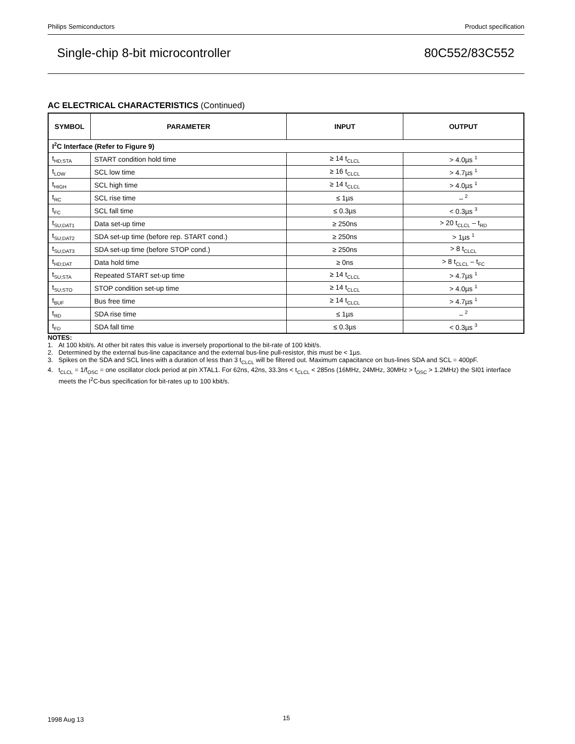Philips Semiconductors Product specification
Single-chip 8-bit microcontroller 80C552/83C552
AC ELECTRICAL CHARACTERISTICS (Continued)
| SYMBOL | PARAMETER | INPUT | OUTPUT |
| --- | --- | --- | --- |
| I<sup>2</sup>C Interface (Refer to Figure 9) | | | |
| t<sub>HD;STA</sub> | START condition hold time | ≥ 14 t<sub>CLCL</sub> | > 4.0µs <sup>1</sup> |
| t<sub>LOW</sub> | SCL low time | ≥ 16 t<sub>CLCL</sub> | > 4.7µs <sup>1</sup> |
| t<sub>HIGH</sub> | SCL high time | ≥ 14 t<sub>CLCL</sub> | > 4.0µs <sup>1</sup> |
| t<sub>RC</sub> | SCL rise time | ≤ 1µs | – <sup>2</sup> |
| t<sub>FC</sub> | SCL fall time | ≤ 0.3µs | < 0.3µs <sup>3</sup> |
| t<sub>SU;DAT1</sub> | Data set-up time | ≥ 250ns | > 20 t<sub>CLCL</sub> – t<sub>RD</sub> |
| t<sub>SU;DAT2</sub> | SDA set-up time (before rep. START cond.) | ≥ 250ns | > 1µs <sup>1</sup> |
| t<sub>SU;DAT3</sub> | SDA set-up time (before STOP cond.) | ≥ 250ns | > 8 t<sub>CLCL</sub> |
| t<sub>HD;DAT</sub> | Data hold time | ≥ 0ns | > 8 t<sub>CLCL</sub> – t<sub>FC</sub> |
| t<sub>SU;STA</sub> | Repeated START set-up time | ≥ 14 t<sub>CLCL</sub> | > 4.7µs <sup>1</sup> |
| t<sub>SU;STO</sub> | STOP condition set-up time | ≥ 14 t<sub>CLCL</sub> | > 4.0µs <sup>1</sup> |
| t<sub>BUF</sub> | Bus free time | ≥ 14 t<sub>CLCL</sub> | > 4.7µs <sup>1</sup> |
| t<sub>RD</sub> | SDA rise time | ≤ 1µs | – <sup>2</sup> |
| t<sub>FD</sub> | SDA fall time | ≤ 0.3µs | < 0.3µs <sup>3</sup> |
NOTES:
1. At 100 kbit/s. At other bit rates this value is inversely proportional to the bit-rate of 100 kbit/s.
2. Determined by the external bus-line capacitance and the external bus-line pull-resistor, this must be < 1µs.
3. Spikes on the SDA and SCL lines with a duration of less than 3 t<sub>CLCL</sub> will be filtered out. Maximum capacitance on bus-lines SDA and SCL = 400pF.
4. t<sub>CLCL</sub> = 1/f<sub>OSC</sub> = one oscillator clock period at pin XTAL1. For 62ns, 42ns, 33.3ns < t<sub>CLCL</sub> < 285ns (16MHz, 24MHz, 30MHz > f<sub>OSC</sub> > 1.2MHz) the SI01 interface meets the I<sup>2</sup>C-bus specification for bit-rates up to 100 kbit/s.
1998 Aug 13 15